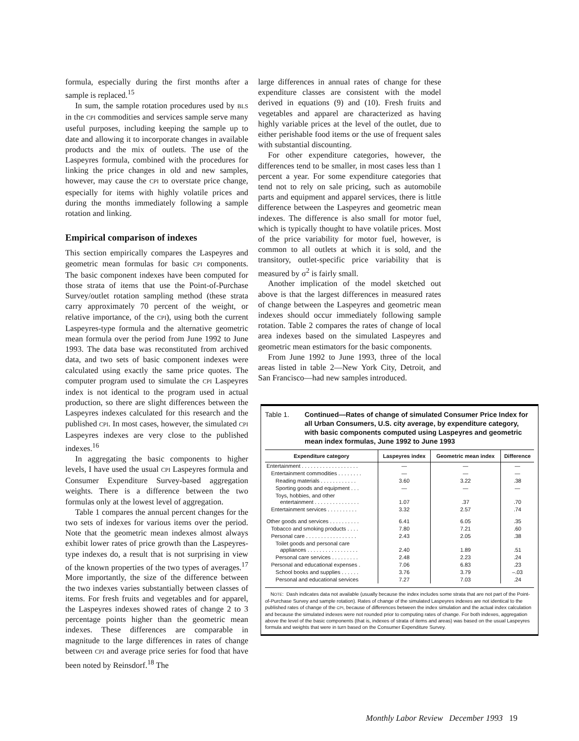formula, especially during the first months after a sample is replaced.<sup>15</sup>
In sum, the sample rotation procedures used by BLS in the CPI commodities and services sample serve many useful purposes, including keeping the sample up to date and allowing it to incorporate changes in available products and the mix of outlets. The use of the Laspeyres formula, combined with the procedures for linking the price changes in old and new samples, however, may cause the CPI to overstate price change, especially for items with highly volatile prices and during the months immediately following a sample rotation and linking.
Empirical comparison of indexes
This section empirically compares the Laspeyres and geometric mean formulas for basic CPI components. The basic component indexes have been computed for those strata of items that use the Point-of-Purchase Survey/outlet rotation sampling method (these strata carry approximately 70 percent of the weight, or relative importance, of the CPI), using both the current Laspeyres-type formula and the alternative geometric mean formula over the period from June 1992 to June 1993. The data base was reconstituted from archived data, and two sets of basic component indexes were calculated using exactly the same price quotes. The computer program used to simulate the CPI Laspeyres index is not identical to the program used in actual production, so there are slight differences between the Laspeyres indexes calculated for this research and the published CPI. In most cases, however, the simulated CPI Laspeyres indexes are very close to the published indexes.<sup>16</sup>
In aggregating the basic components to higher levels, I have used the usual CPI Laspeyres formula and Consumer Expenditure Survey-based aggregation weights. There is a difference between the two formulas only at the lowest level of aggregation.
Table 1 compares the annual percent changes for the two sets of indexes for various items over the period. Note that the geometric mean indexes almost always exhibit lower rates of price growth than the Laspeyres-type indexes do, a result that is not surprising in view of the known properties of the two types of averages.<sup>17</sup> More importantly, the size of the difference between the two indexes varies substantially between classes of items. For fresh fruits and vegetables and for apparel, the Laspeyres indexes showed rates of change 2 to 3 percentage points higher than the geometric mean indexes. These differences are comparable in magnitude to the large differences in rates of change between CPI and average price series for food that have been noted by Reinsdorf.<sup>18</sup> The
large differences in annual rates of change for these expenditure classes are consistent with the model derived in equations (9) and (10). Fresh fruits and vegetables and apparel are characterized as having highly variable prices at the level of the outlet, due to either perishable food items or the use of frequent sales with substantial discounting.
For other expenditure categories, however, the differences tend to be smaller, in most cases less than 1 percent a year. For some expenditure categories that tend not to rely on sale pricing, such as automobile parts and equipment and apparel services, there is little difference between the Laspeyres and geometric mean indexes. The difference is also small for motor fuel, which is typically thought to have volatile prices. Most of the price variability for motor fuel, however, is common to all outlets at which it is sold, and the transitory, outlet-specific price variability that is measured by σ<sup>2</sup> is fairly small.
Another implication of the model sketched out above is that the largest differences in measured rates of change between the Laspeyres and geometric mean indexes should occur immediately following sample rotation. Table 2 compares the rates of change of local area indexes based on the simulated Laspeyres and geometric mean estimators for the basic components.
From June 1992 to June 1993, three of the local areas listed in table 2—New York City, Detroit, and San Francisco—had new samples introduced.
Table 1. Continued—Rates of change of simulated Consumer Price Index for all Urban Consumers, U.S. city average, by expenditure category, with basic components computed using Laspeyres and geometric mean index formulas, June 1992 to June 1993
| Expenditure category | Laspeyres index | Geometric mean index | Difference |
| --- | --- | --- | --- |
| Entertainment . . . . . . . . . . . . . . . . . . . | — | — | — |
| Entertainment commodities . . . . . . . . | — | — | — |
| Reading materials . . . . . . . . . . . . | 3.60 | 3.22 | .38 |
| Sporting goods and equipment . . . | — | — | — |
| Toys, hobbies, and other entertainment . . . . . . . . . . . . . . . | 1.07 | .37 | .70 |
| Entertainment services . . . . . . . . . . | 3.32 | 2.57 | .74 |
| Other goods and services . . . . . . . . . . | 6.41 | 6.05 | .35 |
| Tobacco and smoking products . . . . | 7.80 | 7.21 | .60 |
| Personal care . . . . . . . . . . . . . . . . . | 2.43 | 2.05 | .38 |
| Toilet goods and personal care appliances . . . . . . . . . . . . . . . . . | 2.40 | 1.89 | .51 |
| Personal care services . . . . . . . . . | 2.48 | 2.23 | .24 |
| Personal and educational expenses . | 7.06 | 6.83 | .23 |
| School books and supplies . . . . . . | 3.76 | 3.79 | –.03 |
| Personal and educational services | 7.27 | 7.03 | .24 |
NOTE: Dash indicates data not available (usually because the index includes some strata that are not part of the Point-of-Purchase Survey and sample rotation). Rates of change of the simulated Laspeyres indexes are not identical to the published rates of change of the CPI, because of differences between the index simulation and the actual index calculation and because the simulated indexes were not rounded prior to computing rates of change. For both indexes, aggregation above the level of the basic components (that is, indexes of strata of items and areas) was based on the usual Laspeyres formula and weights that were in turn based on the Consumer Expenditure Survey.
Monthly Labor Review December 1993 19